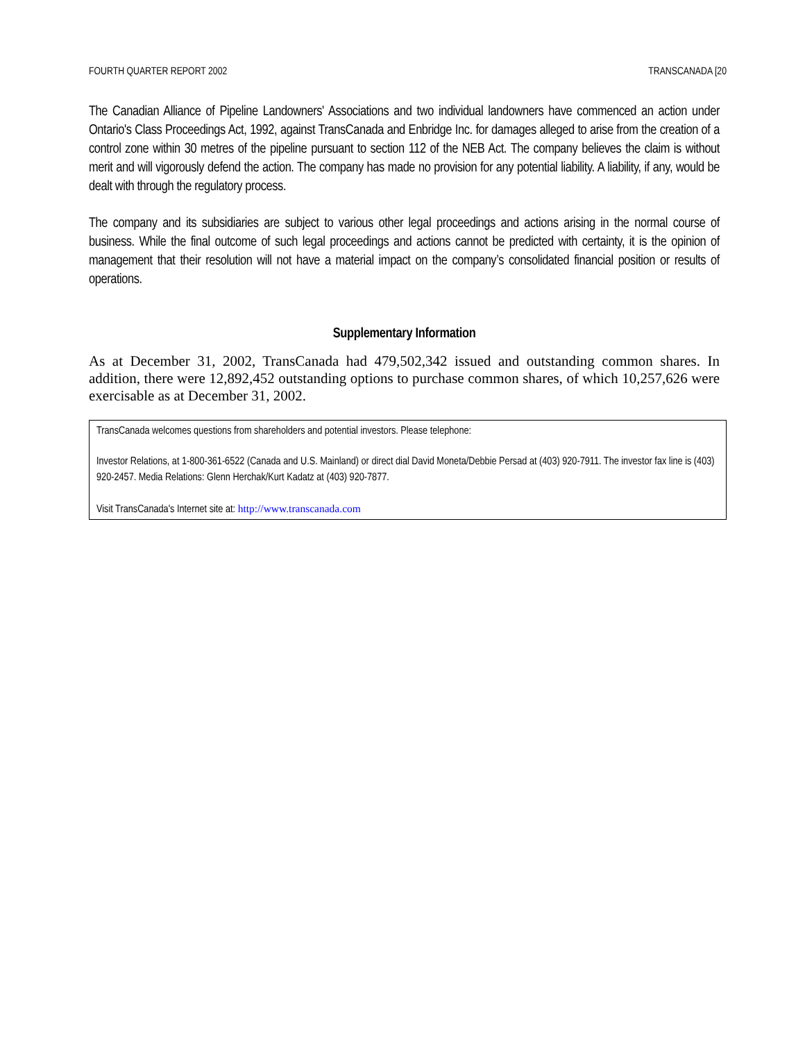FOURTH QUARTER REPORT 2002 TRANSCANADA [20
The Canadian Alliance of Pipeline Landowners' Associations and two individual landowners have commenced an action under Ontario's Class Proceedings Act, 1992, against TransCanada and Enbridge Inc. for damages alleged to arise from the creation of a control zone within 30 metres of the pipeline pursuant to section 112 of the NEB Act. The company believes the claim is without merit and will vigorously defend the action. The company has made no provision for any potential liability. A liability, if any, would be dealt with through the regulatory process.
The company and its subsidiaries are subject to various other legal proceedings and actions arising in the normal course of business. While the final outcome of such legal proceedings and actions cannot be predicted with certainty, it is the opinion of management that their resolution will not have a material impact on the company’s consolidated financial position or results of operations.
Supplementary Information
As at December 31, 2002, TransCanada had 479,502,342 issued and outstanding common shares. In addition, there were 12,892,452 outstanding options to purchase common shares, of which 10,257,626 were exercisable as at December 31, 2002.
TransCanada welcomes questions from shareholders and potential investors. Please telephone:
Investor Relations, at 1-800-361-6522 (Canada and U.S. Mainland) or direct dial David Moneta/Debbie Persad at (403) 920-7911. The investor fax line is (403) 920-2457. Media Relations: Glenn Herchak/Kurt Kadatz at (403) 920-7877.
Visit TransCanada's Internet site at: http://www.transcanada.com